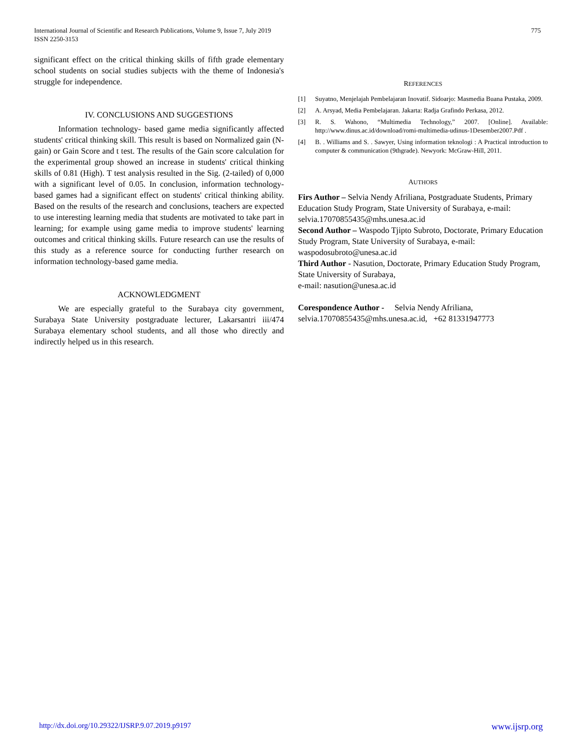International Journal of Scientific and Research Publications, Volume 9, Issue 7, July 2019
ISSN 2250-3153
775
significant effect on the critical thinking skills of fifth grade elementary school students on social studies subjects with the theme of Indonesia's struggle for independence.
IV. CONCLUSIONS AND SUGGESTIONS
Information technology- based game media significantly affected students' critical thinking skill. This result is based on Normalized gain (N-gain) or Gain Score and t test. The results of the Gain score calculation for the experimental group showed an increase in students' critical thinking skills of 0.81 (High). T test analysis resulted in the Sig. (2-tailed) of 0,000 with a significant level of 0.05. In conclusion, information technology-based games had a significant effect on students' critical thinking ability. Based on the results of the research and conclusions, teachers are expected to use interesting learning media that students are motivated to take part in learning; for example using game media to improve students' learning outcomes and critical thinking skills. Future research can use the results of this study as a reference source for conducting further research on information technology-based game media.
ACKNOWLEDGMENT
We are especially grateful to the Surabaya city government, Surabaya State University postgraduate lecturer, Lakarsantri iii/474 Surabaya elementary school students, and all those who directly and indirectly helped us in this research.
REFERENCES
[1] Suyatno, Menjelajah Pembelajaran Inovatif. Sidoarjo: Masmedia Buana Pustaka, 2009.
[2] A. Arsyad, Media Pembelajaran. Jakarta: Radja Grafindo Perkasa, 2012.
[3] R. S. Wahono, “Multimedia Technology,” 2007. [Online]. Available: http://www.dinus.ac.id/download/romi-multimedia-udinus-1Desember2007.Pdf .
[4] B. . Williams and S. . Sawyer, Using information teknologi : A Practical introduction to computer & communication (9thgrade). Newyork: McGraw-Hill, 2011.
AUTHORS
Firs Author – Selvia Nendy Afriliana, Postgraduate Students, Primary Education Study Program, State University of Surabaya, e-mail: selvia.17070855435@mhs.unesa.ac.id
Second Author – Waspodo Tjipto Subroto, Doctorate, Primary Education Study Program, State University of Surabaya, e-mail: waspodosubroto@unesa.ac.id
Third Author - Nasution, Doctorate, Primary Education Study Program, State University of Surabaya,
e-mail: nasution@unesa.ac.id
Corespondence Author - Selvia Nendy Afriliana, selvia.17070855435@mhs.unesa.ac.id, +62 81331947773
http://dx.doi.org/10.29322/IJSRP.9.07.2019.p9197 www.ijsrp.org